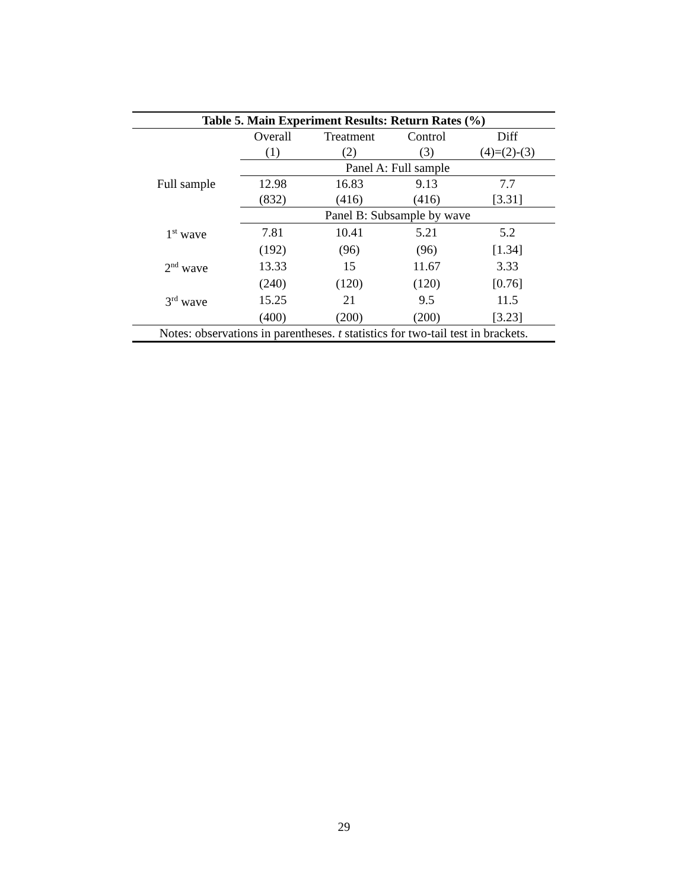| Table 5. Main Experiment Results: Return Rates (%) | | | | |
| --- | --- | --- | --- | --- |
| | Overall | Treatment | Control | Diff |
| | (1) | (2) | (3) | (4)=(2)-(3) |
| | Panel A: Full sample | | | |
| Full sample | 12.98 | 16.83 | 9.13 | 7.7 |
| | (832) | (416) | (416) | [3.31] |
| | Panel B: Subsample by wave | | | |
| 1<sup>st</sup> wave | 7.81 | 10.41 | 5.21 | 5.2 |
| | (192) | (96) | (96) | [1.34] |
| 2<sup>nd</sup> wave | 13.33 | 15 | 11.67 | 3.33 |
| | (240) | (120) | (120) | [0.76] |
| 3<sup>rd</sup> wave | 15.25 | 21 | 9.5 | 11.5 |
| | (400) | (200) | (200) | [3.23] |
| Notes: observations in parentheses. t statistics for two-tail test in brackets. | | | | |
29